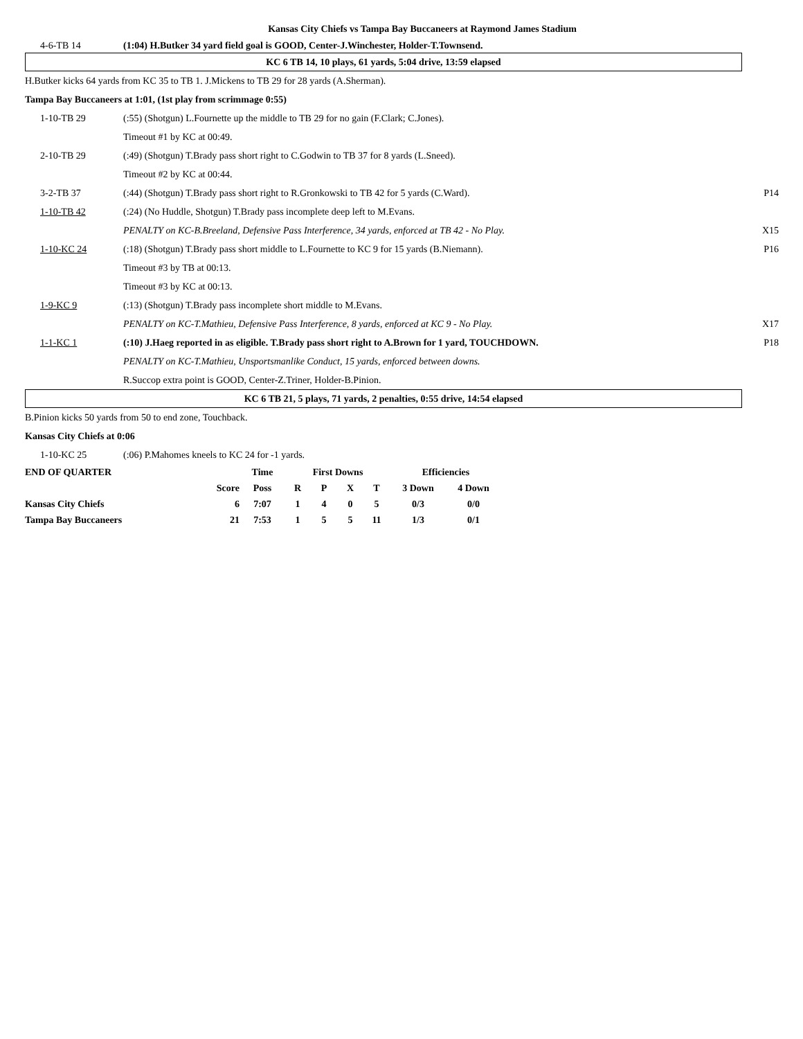Kansas City Chiefs vs Tampa Bay Buccaneers at Raymond James Stadium
4-6-TB 14
(1:04) H.Butker 34 yard field goal is GOOD, Center-J.Winchester, Holder-T.Townsend.
KC 6 TB 14, 10 plays, 61 yards, 5:04 drive, 13:59 elapsed
H.Butker kicks 64 yards from KC 35 to TB 1. J.Mickens to TB 29 for 28 yards (A.Sherman).
Tampa Bay Buccaneers at 1:01, (1st play from scrimmage 0:55)
1-10-TB 29
(:55) (Shotgun) L.Fournette up the middle to TB 29 for no gain (F.Clark; C.Jones).
Timeout #1 by KC at 00:49.
2-10-TB 29
(:49) (Shotgun) T.Brady pass short right to C.Godwin to TB 37 for 8 yards (L.Sneed).
Timeout #2 by KC at 00:44.
3-2-TB 37
(:44) (Shotgun) T.Brady pass short right to R.Gronkowski to TB 42 for 5 yards (C.Ward).
P14
1-10-TB 42
(:24) (No Huddle, Shotgun) T.Brady pass incomplete deep left to M.Evans.
PENALTY on KC-B.Breeland, Defensive Pass Interference, 34 yards, enforced at TB 42 - No Play.
X15
1-10-KC 24
(:18) (Shotgun) T.Brady pass short middle to L.Fournette to KC 9 for 15 yards (B.Niemann).
P16
Timeout #3 by TB at 00:13.
Timeout #3 by KC at 00:13.
1-9-KC 9
(:13) (Shotgun) T.Brady pass incomplete short middle to M.Evans.
PENALTY on KC-T.Mathieu, Defensive Pass Interference, 8 yards, enforced at KC 9 - No Play.
X17
1-1-KC 1
(:10) J.Haeg reported in as eligible. T.Brady pass short right to A.Brown for 1 yard, TOUCHDOWN.
P18
PENALTY on KC-T.Mathieu, Unsportsmanlike Conduct, 15 yards, enforced between downs.
R.Succop extra point is GOOD, Center-Z.Triner, Holder-B.Pinion.
KC 6 TB 21, 5 plays, 71 yards, 2 penalties, 0:55 drive, 14:54 elapsed
B.Pinion kicks 50 yards from 50 to end zone, Touchback.
Kansas City Chiefs at 0:06
1-10-KC 25
(:06) P.Mahomes kneels to KC 24 for -1 yards.
| END OF QUARTER | | Time | First Downs | | | | Efficiencies | |
| | Score | Poss | R | P | X | T | 3 Down | 4 Down |
| Kansas City Chiefs | 6 | 7:07 | 1 | 4 | 0 | 5 | 0/3 | 0/0 |
| Tampa Bay Buccaneers | 21 | 7:53 | 1 | 5 | 5 | 11 | 1/3 | 0/1 |